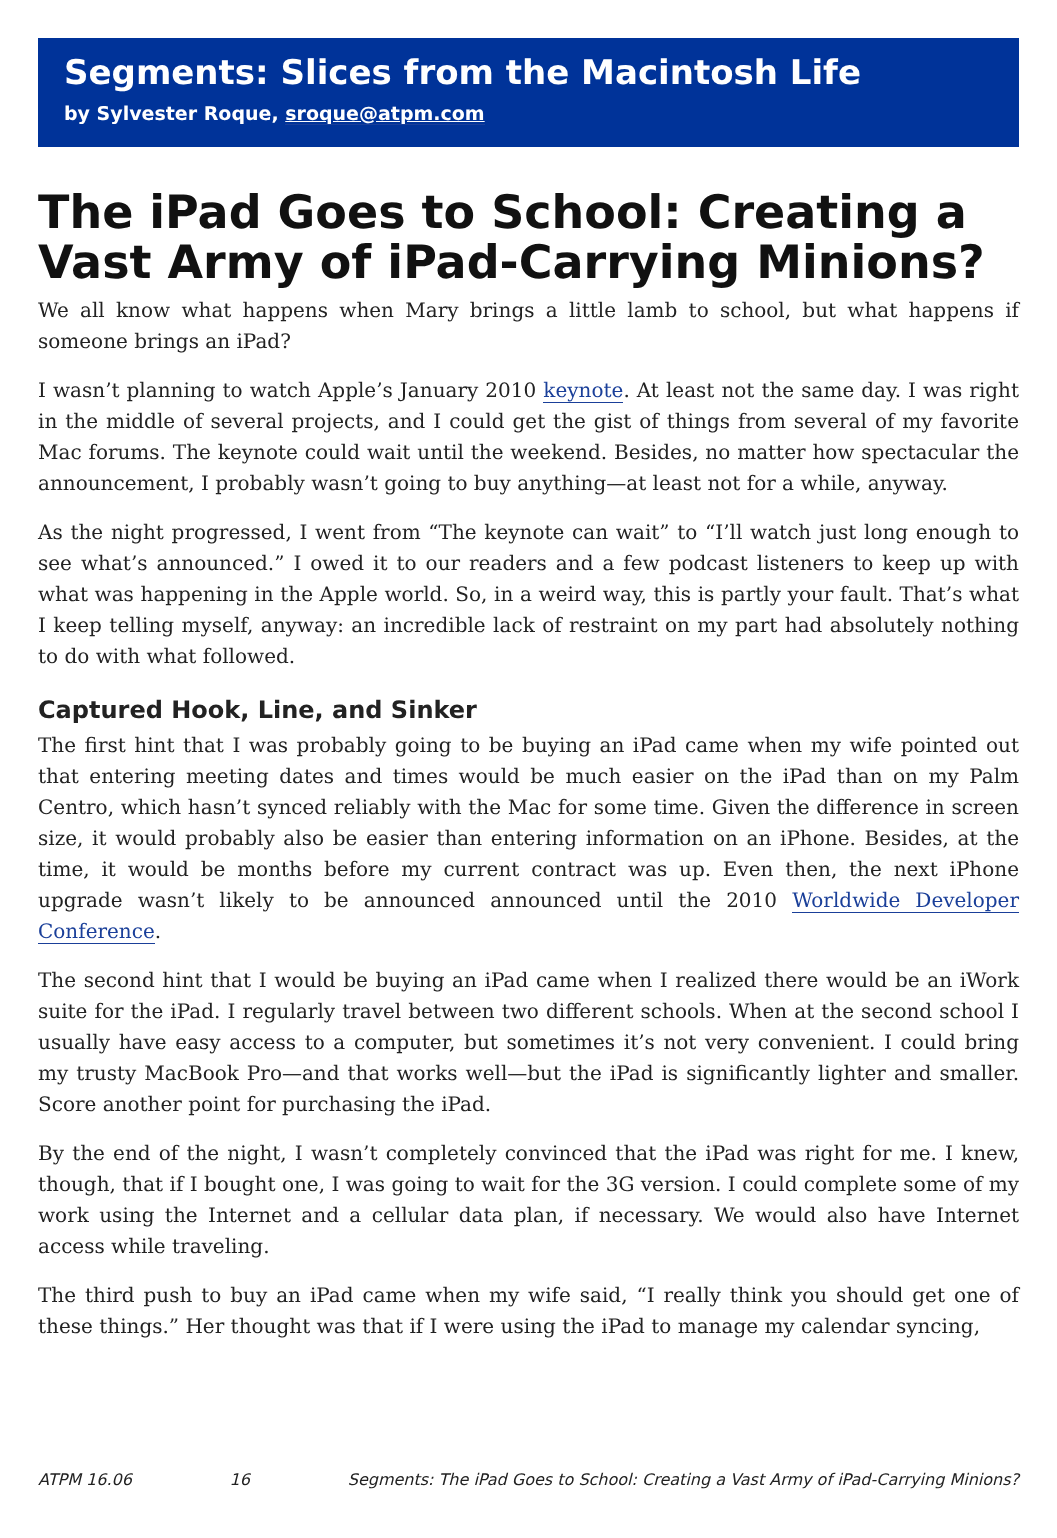Segments: Slices from the Macintosh Life
by Sylvester Roque, sroque@atpm.com
The iPad Goes to School: Creating a Vast Army of iPad-Carrying Minions?
We all know what happens when Mary brings a little lamb to school, but what happens if someone brings an iPad?
I wasn’t planning to watch Apple’s January 2010 keynote. At least not the same day. I was right in the middle of several projects, and I could get the gist of things from several of my favorite Mac forums. The keynote could wait until the weekend. Besides, no matter how spectacular the announcement, I probably wasn’t going to buy anything—at least not for a while, anyway.
As the night progressed, I went from “The keynote can wait” to “I’ll watch just long enough to see what’s announced.” I owed it to our readers and a few podcast listeners to keep up with what was happening in the Apple world. So, in a weird way, this is partly your fault. That’s what I keep telling myself, anyway: an incredible lack of restraint on my part had absolutely nothing to do with what followed.
Captured Hook, Line, and Sinker
The first hint that I was probably going to be buying an iPad came when my wife pointed out that entering meeting dates and times would be much easier on the iPad than on my Palm Centro, which hasn’t synced reliably with the Mac for some time. Given the difference in screen size, it would probably also be easier than entering information on an iPhone. Besides, at the time, it would be months before my current contract was up. Even then, the next iPhone upgrade wasn’t likely to be announced announced until the 2010 Worldwide Developer Conference.
The second hint that I would be buying an iPad came when I realized there would be an iWork suite for the iPad. I regularly travel between two different schools. When at the second school I usually have easy access to a computer, but sometimes it’s not very convenient. I could bring my trusty MacBook Pro—and that works well—but the iPad is significantly lighter and smaller. Score another point for purchasing the iPad.
By the end of the night, I wasn’t completely convinced that the iPad was right for me. I knew, though, that if I bought one, I was going to wait for the 3G version. I could complete some of my work using the Internet and a cellular data plan, if necessary. We would also have Internet access while traveling.
The third push to buy an iPad came when my wife said, “I really think you should get one of these things.” Her thought was that if I were using the iPad to manage my calendar syncing,
ATPM 16.06 16 Segments: The iPad Goes to School: Creating a Vast Army of iPad-Carrying Minions?